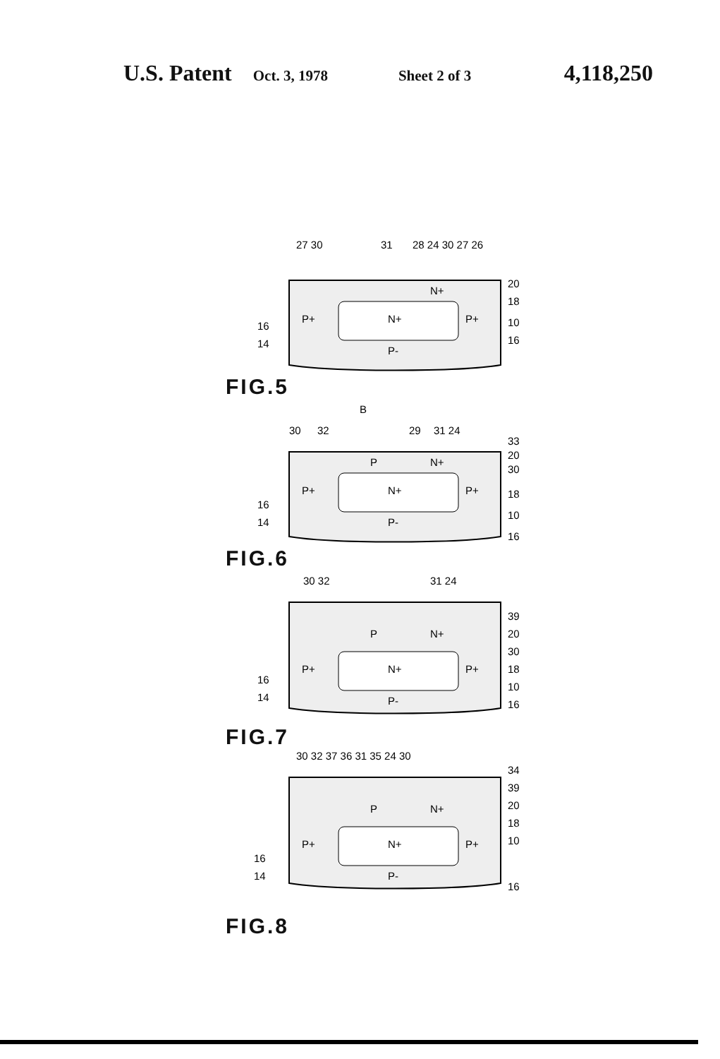U.S. Patent Oct. 3, 1978 Sheet 2 of 3 4,118,250
27 30
31
28 24 30 27 26
N+
P-
P+
P+
N+
20
18
10
16
16
14
FIG.5
B
30
32
29
31 24
N+
P-
P
P+
P+
N+
33
20
30
18
10
16
16
14
FIG.6
30 32
31 24
N+
P-
P
P+
P+
N+
39
20
30
18
10
16
16
14
FIG.7
30 32 37 36 31 35 24 30
N+
P-
P
P+
P+
N+
34
39
20
18
10
16
16
14
FIG.8